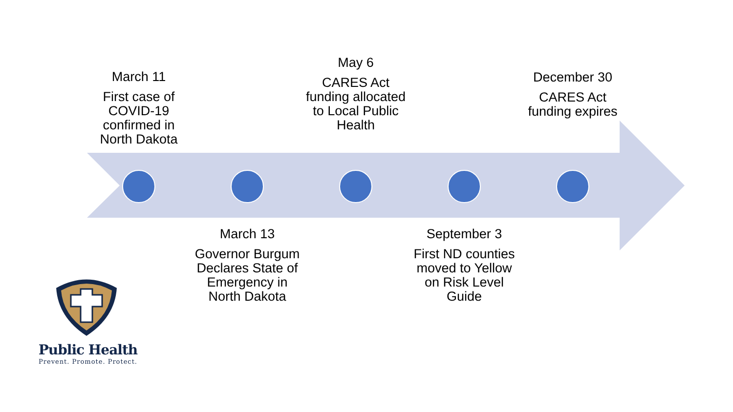March 11
First case of COVID-19 confirmed in North Dakota
May 6
CARES Act funding allocated to Local Public Health
December 30
CARES Act funding expires
March 13
Governor Burgum Declares State of Emergency in North Dakota
September 3
First ND counties moved to Yellow on Risk Level Guide
Public Health
Prevent. Promote. Protect.